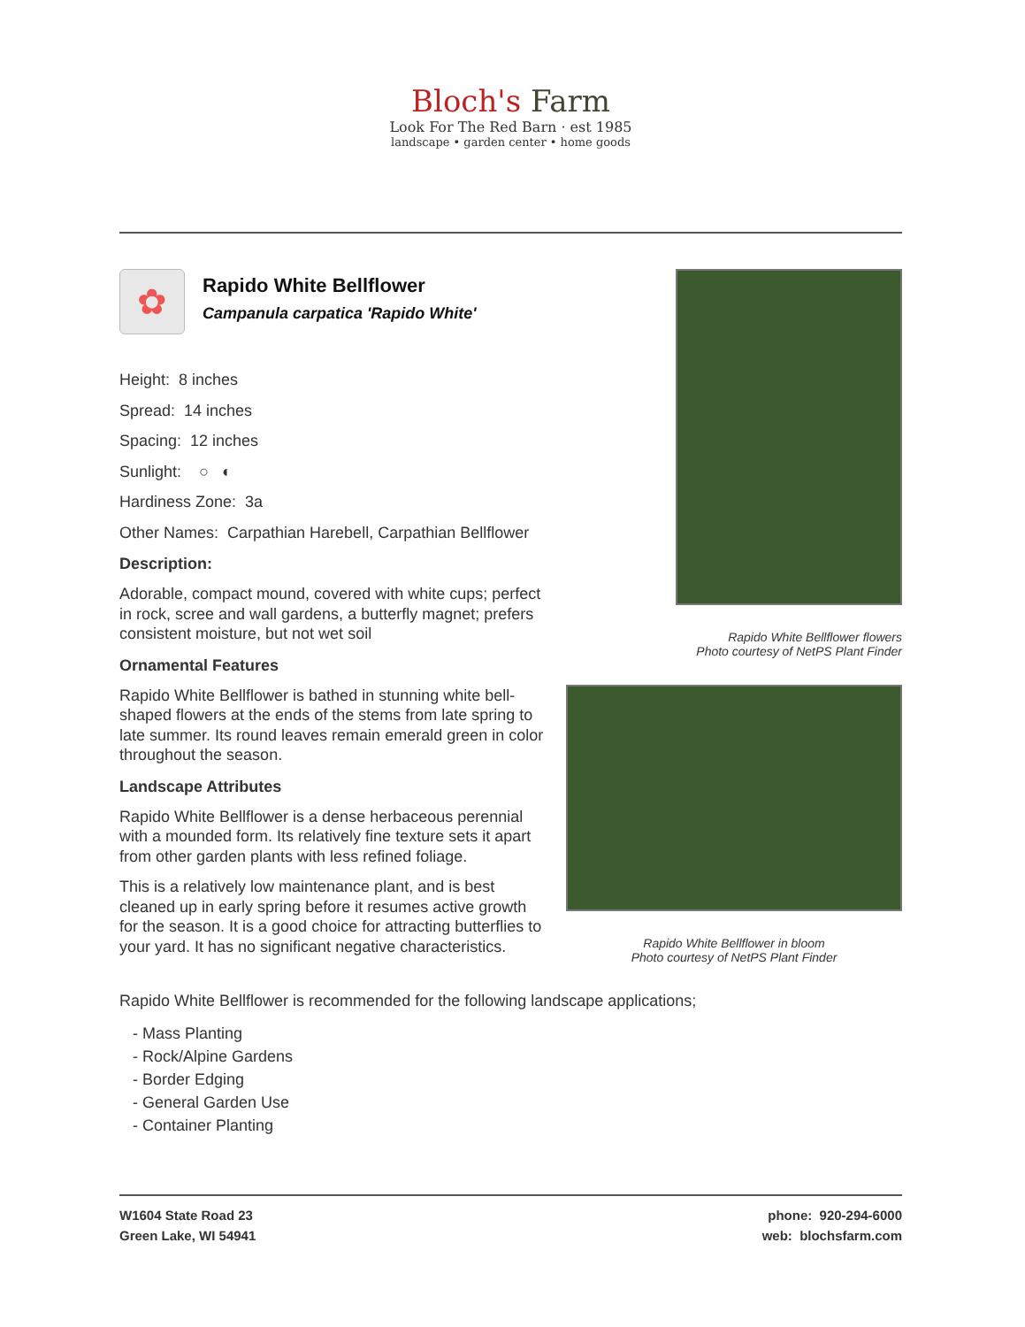Bloch's Farm
Look For The Red Barn · est 1985
landscape • garden center • home goods
✿
Rapido White Bellflower
Campanula carpatica 'Rapido White'
Height: 8 inches
Spread: 14 inches
Spacing: 12 inches
Sunlight: ○ ◐
Hardiness Zone: 3a
Other Names: Carpathian Harebell, Carpathian Bellflower
Description:
Adorable, compact mound, covered with white cups; perfect in rock, scree and wall gardens, a butterfly magnet; prefers consistent moisture, but not wet soil
Ornamental Features
Rapido White Bellflower is bathed in stunning white bell-shaped flowers at the ends of the stems from late spring to late summer. Its round leaves remain emerald green in color throughout the season.
Landscape Attributes
Rapido White Bellflower is a dense herbaceous perennial with a mounded form. Its relatively fine texture sets it apart from other garden plants with less refined foliage.
This is a relatively low maintenance plant, and is best cleaned up in early spring before it resumes active growth for the season. It is a good choice for attracting butterflies to your yard. It has no significant negative characteristics.
Rapido White Bellflower flowers
Photo courtesy of NetPS Plant Finder
Rapido White Bellflower in bloom
Photo courtesy of NetPS Plant Finder
Rapido White Bellflower is recommended for the following landscape applications;
- Mass Planting
- Rock/Alpine Gardens
- Border Edging
- General Garden Use
- Container Planting
W1604 State Road 23
Green Lake, WI 54941
phone: 920-294-6000
web: blochsfarm.com